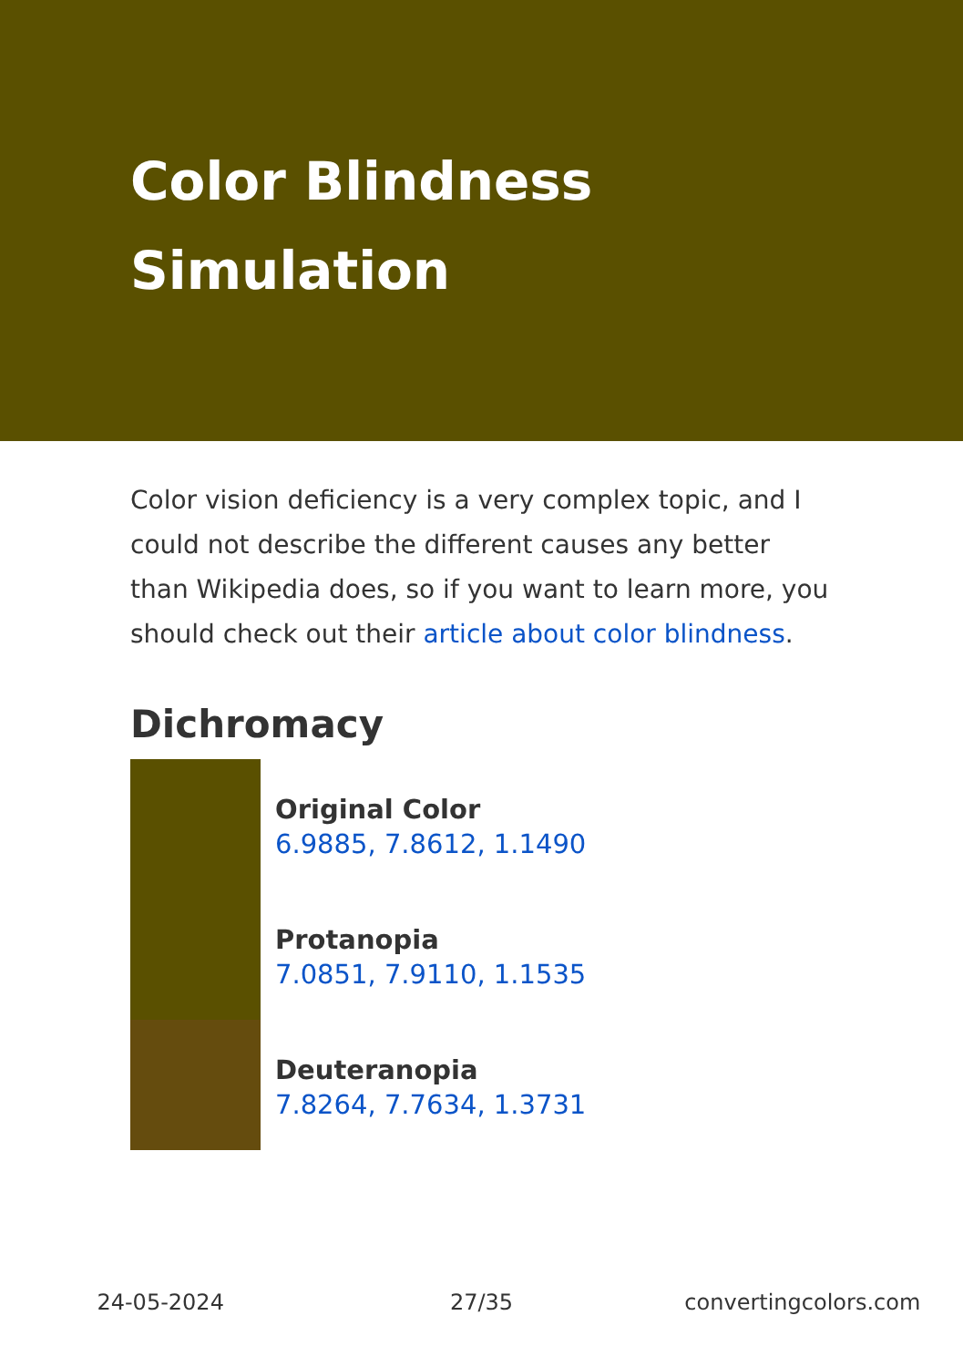Color Blindness Simulation
Color vision deficiency is a very complex topic, and I could not describe the different causes any better than Wikipedia does, so if you want to learn more, you should check out their article about color blindness.
Dichromacy
Original Color
6.9885, 7.8612, 1.1490
Protanopia
7.0851, 7.9110, 1.1535
Deuteranopia
7.8264, 7.7634, 1.3731
24-05-2024 27/35 convertingcolors.com